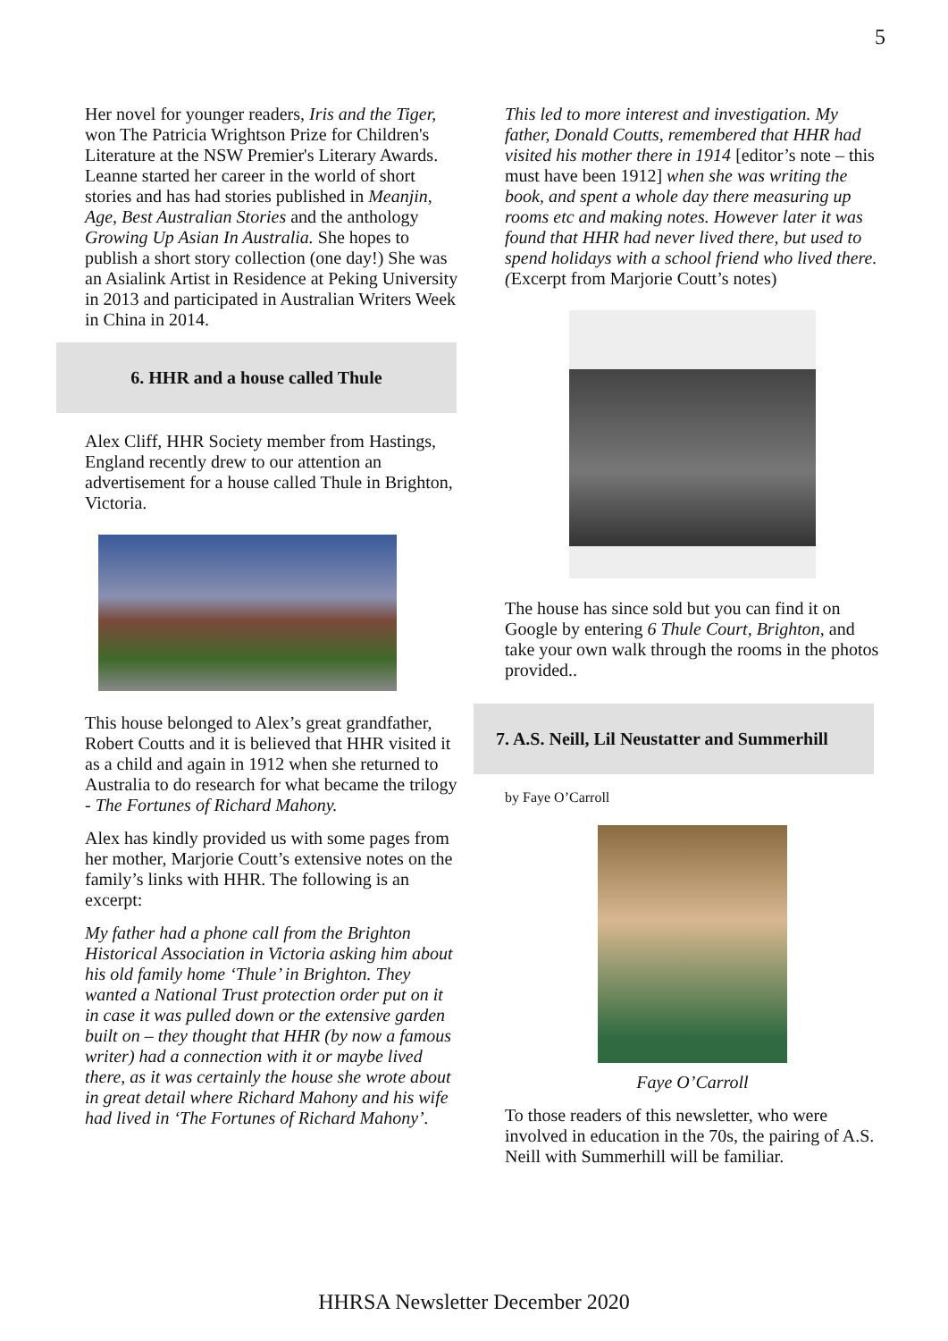5
Her novel for younger readers, Iris and the Tiger, won The Patricia Wrightson Prize for Children's Literature at the NSW Premier's Literary Awards. Leanne started her career in the world of short stories and has had stories published in Meanjin, Age, Best Australian Stories and the anthology Growing Up Asian In Australia. She hopes to publish a short story collection (one day!) She was an Asialink Artist in Residence at Peking University in 2013 and participated in Australian Writers Week in China in 2014.
6. HHR and a house called Thule
Alex Cliff, HHR Society member from Hastings, England recently drew to our attention an advertisement for a house called Thule in Brighton, Victoria.
This house belonged to Alex’s great grandfather, Robert Coutts and it is believed that HHR visited it as a child and again in 1912 when she returned to Australia to do research for what became the trilogy - The Fortunes of Richard Mahony.
Alex has kindly provided us with some pages from her mother, Marjorie Coutt’s extensive notes on the family’s links with HHR. The following is an excerpt:
My father had a phone call from the Brighton Historical Association in Victoria asking him about his old family home ‘Thule’ in Brighton. They wanted a National Trust protection order put on it in case it was pulled down or the extensive garden built on – they thought that HHR (by now a famous writer) had a connection with it or maybe lived there, as it was certainly the house she wrote about in great detail where Richard Mahony and his wife had lived in ‘The Fortunes of Richard Mahony’.
This led to more interest and investigation. My father, Donald Coutts, remembered that HHR had visited his mother there in 1914 [editor’s note – this must have been 1912] when she was writing the book, and spent a whole day there measuring up rooms etc and making notes. However later it was found that HHR had never lived there, but used to spend holidays with a school friend who lived there. (Excerpt from Marjorie Coutt’s notes)
The house has since sold but you can find it on Google by entering 6 Thule Court, Brighton, and take your own walk through the rooms in the photos provided..
7. A.S. Neill, Lil Neustatter and Summerhill
by Faye O’Carroll
Faye O’Carroll
To those readers of this newsletter, who were involved in education in the 70s, the pairing of A.S. Neill with Summerhill will be familiar.
HHRSA Newsletter December 2020